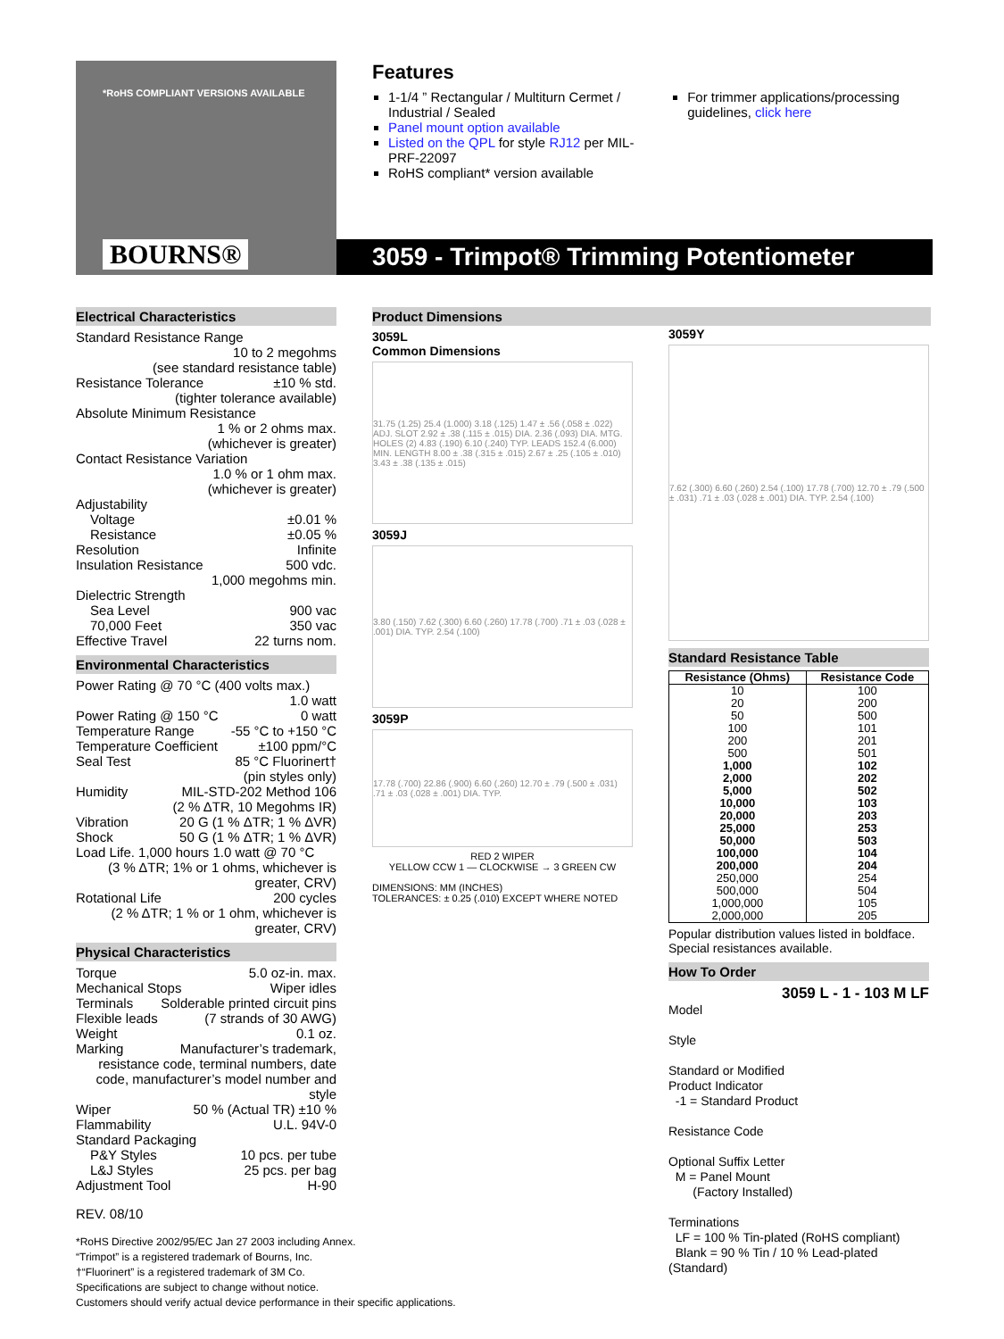*RoHS COMPLIANT VERSIONS AVAILABLE
BOURNS®
Features
1-1/4 ” Rectangular / Multiturn Cermet / Industrial / Sealed
Panel mount option available
Listed on the QPL for style RJ12 per MIL-PRF-22097
RoHS compliant* version available
For trimmer applications/processing guidelines, click here
3059 - Trimpot® Trimming Potentiometer
Electrical Characteristics
Standard Resistance Range
10 to 2 megohms
(see standard resistance table)
Resistance Tolerance ±10 % std.
(tighter tolerance available)
Absolute Minimum Resistance
1 % or 2 ohms max.
(whichever is greater)
Contact Resistance Variation
1.0 % or 1 ohm max.
(whichever is greater)
Adjustability
Voltage ±0.01 %
Resistance ±0.05 %
Resolution Infinite
Insulation Resistance 500 vdc.
1,000 megohms min.
Dielectric Strength
Sea Level 900 vac
70,000 Feet 350 vac
Effective Travel 22 turns nom.
Environmental Characteristics
Power Rating @ 70 °C (400 volts max.)
1.0 watt
Power Rating @ 150 °C 0 watt
Temperature Range -55 °C to +150 °C
Temperature Coefficient ±100 ppm/°C
Seal Test 85 °C Fluorinert†
(pin styles only)
Humidity MIL-STD-202 Method 106
(2 % ΔTR, 10 Megohms IR)
Vibration 20 G (1 % ΔTR; 1 % ΔVR)
Shock 50 G (1 % ΔTR; 1 % ΔVR)
Load Life. 1,000 hours 1.0 watt @ 70 °C
(3 % ΔTR; 1% or 1 ohms, whichever is greater, CRV)
Rotational Life 200 cycles
(2 % ΔTR; 1 % or 1 ohm, whichever is greater, CRV)
Physical Characteristics
Torque 5.0 oz-in. max.
Mechanical Stops Wiper idles
Terminals Solderable printed circuit pins
Flexible leads (7 strands of 30 AWG)
Weight 0.1 oz.
Marking Manufacturer’s trademark,
resistance code, terminal numbers, date code, manufacturer’s model number and style
Wiper 50 % (Actual TR) ±10 %
Flammability U.L. 94V-0
Standard Packaging
P&Y Styles 10 pcs. per tube
L&J Styles 25 pcs. per bag
Adjustment Tool H-90
REV. 08/10
*RoHS Directive 2002/95/EC Jan 27 2003 including Annex.
“Trimpot” is a registered trademark of Bourns, Inc.
†“Fluorinert” is a registered trademark of 3M Co.
Specifications are subject to change without notice.
Customers should verify actual device performance in their specific applications.
Product Dimensions
3059L
Common Dimensions
31.75 (1.25) 25.4 (1.000) 3.18 (.125) 1.47 ± .56 (.058 ± .022) ADJ. SLOT 2.92 ± .38 (.115 ± .015) DIA. 2.36 (.093) DIA. MTG. HOLES (2) 4.83 (.190) 6.10 (.240) TYP. LEADS 152.4 (6.000) MIN. LENGTH 8.00 ± .38 (.315 ± .015) 2.67 ± .25 (.105 ± .010) 3.43 ± .38 (.135 ± .015)
3059J
3.80 (.150) 7.62 (.300) 6.60 (.260) 17.78 (.700) .71 ± .03 (.028 ± .001) DIA. TYP. 2.54 (.100)
3059P
17.78 (.700) 22.86 (.900) 6.60 (.260) 12.70 ± .79 (.500 ± .031) .71 ± .03 (.028 ± .001) DIA. TYP.
RED 2 WIPER
YELLOW CCW 1 — CLOCKWISE → 3 GREEN CW
DIMENSIONS: MM (INCHES)
TOLERANCES: ± 0.25 (.010) EXCEPT WHERE NOTED
3059Y
7.62 (.300) 6.60 (.260) 2.54 (.100) 17.78 (.700) 12.70 ± .79 (.500 ± .031) .71 ± .03 (.028 ± .001) DIA. TYP. 2.54 (.100)
Standard Resistance Table
| Resistance (Ohms) | Resistance Code |
| --- | --- |
| 10 | 100 |
| 20 | 200 |
| 50 | 500 |
| 100 | 101 |
| 200 | 201 |
| 500 | 501 |
| 1,000 | 102 |
| 2,000 | 202 |
| 5,000 | 502 |
| 10,000 | 103 |
| 20,000 | 203 |
| 25,000 | 253 |
| 50,000 | 503 |
| 100,000 | 104 |
| 200,000 | 204 |
| 250,000 | 254 |
| 500,000 | 504 |
| 1,000,000 | 105 |
| 2,000,000 | 205 |
Popular distribution values listed in boldface.
Special resistances available.
How To Order
3059 L - 1 - 103 M LF
Model
Style
Standard or Modified
Product Indicator
-1 = Standard Product
Resistance Code
Optional Suffix Letter
M = Panel Mount
(Factory Installed)
Terminations
LF = 100 % Tin-plated (RoHS compliant)
Blank = 90 % Tin / 10 % Lead-plated (Standard)